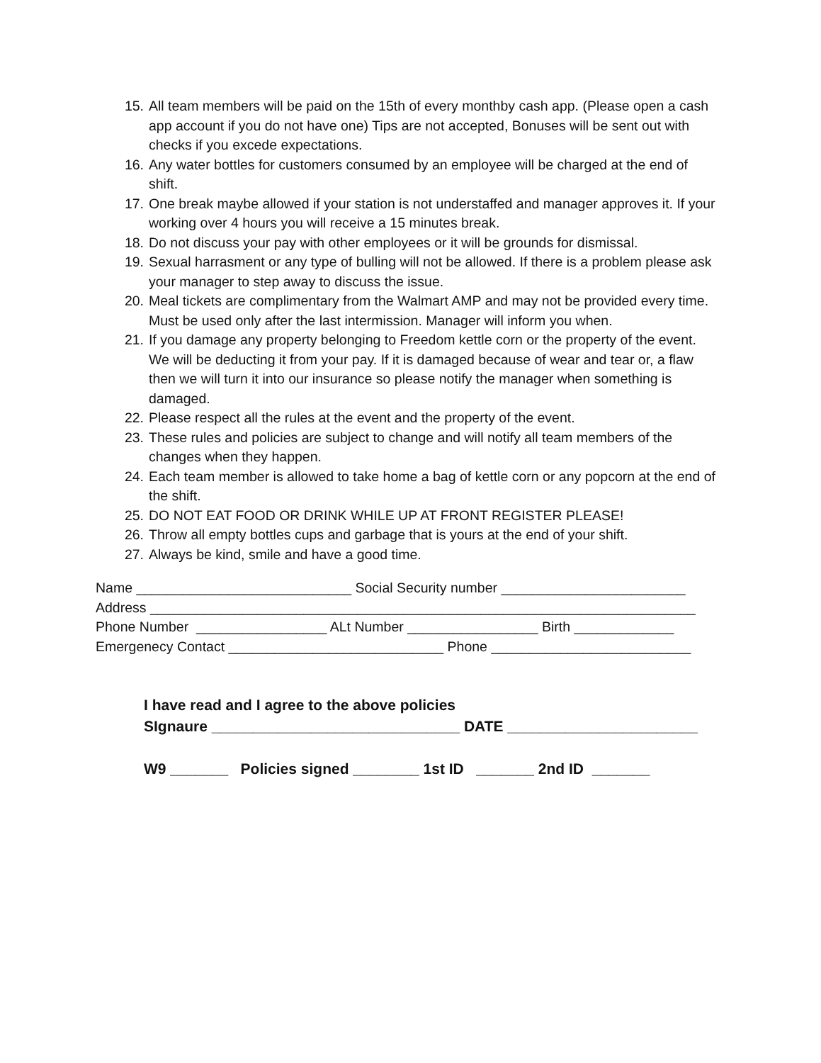15. All team members will be paid on the 15th of every monthby cash app. (Please open a cash app account if you do not have one) Tips are not accepted, Bonuses will be sent out with checks if you excede expectations.
16. Any water bottles for customers consumed by an employee will be charged at the end of shift.
17. One break maybe allowed if your station is not understaffed and manager approves it. If your working over 4 hours you will receive a 15 minutes break.
18. Do not discuss your pay with other employees or it will be grounds for dismissal.
19. Sexual harrasment or any type of bulling will not be allowed. If there is a problem please ask your manager to step away to discuss the issue.
20. Meal tickets are complimentary from the Walmart AMP and may not be provided every time. Must be used only after the last intermission. Manager will inform you when.
21. If you damage any property belonging to Freedom kettle corn or the property of the event. We will be deducting it from your pay. If it is damaged because of wear and tear or, a flaw then we will turn it into our insurance so please notify the manager when something is damaged.
22. Please respect all the rules at the event and the property of the event.
23. These rules and policies are subject to change and will notify all team members of the changes when they happen.
24. Each team member is allowed to take home a bag of kettle corn or any popcorn at the end of the shift.
25. DO NOT EAT FOOD OR DRINK WHILE UP AT FRONT REGISTER PLEASE!
26. Throw all empty bottles cups and garbage that is yours at the end of your shift.
27. Always be kind, smile and have a good time.
Name ____________________________ Social Security number ________________________ Address _______________________________________________________________________ Phone Number _________________ ALt Number _________________ Birth _____________ Emergenecy Contact ____________________________ Phone __________________________
I have read and I agree to the above policies SIgnaure ______________________________ DATE _______________________ W9 _______ Policies signed ________ 1st ID _______ 2nd ID _______